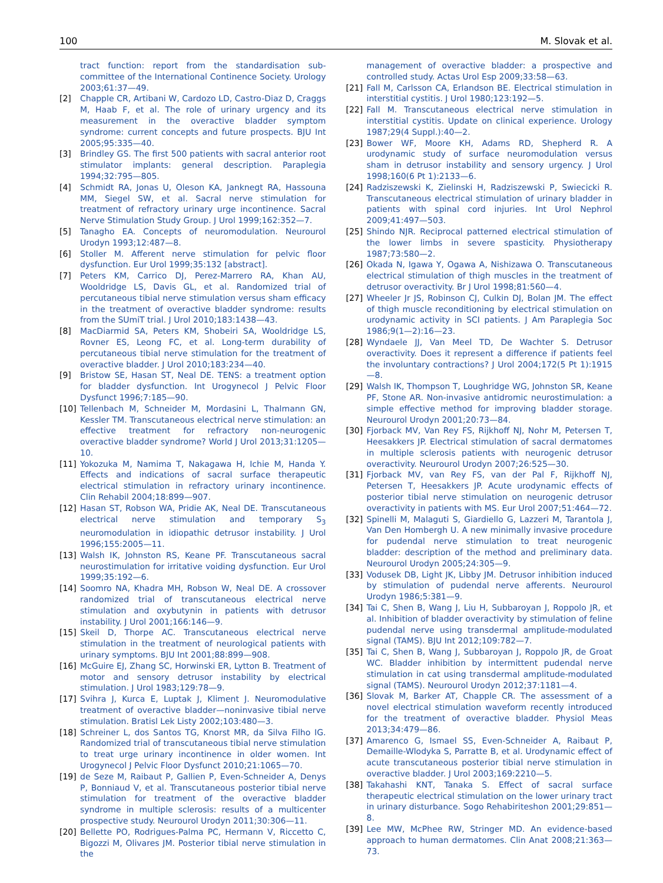100 M. Slovak et al.
tract function: report from the standardisation sub-committee of the International Continence Society. Urology 2003;61:37—49.
[2] Chapple CR, Artibani W, Cardozo LD, Castro-Diaz D, Craggs M, Haab F, et al. The role of urinary urgency and its measurement in the overactive bladder symptom syndrome: current concepts and future prospects. BJU Int 2005;95:335—40.
[3] Brindley GS. The first 500 patients with sacral anterior root stimulator implants: general description. Paraplegia 1994;32:795—805.
[4] Schmidt RA, Jonas U, Oleson KA, Janknegt RA, Hassouna MM, Siegel SW, et al. Sacral nerve stimulation for treatment of refractory urinary urge incontinence. Sacral Nerve Stimulation Study Group. J Urol 1999;162:352—7.
[5] Tanagho EA. Concepts of neuromodulation. Neurourol Urodyn 1993;12:487—8.
[6] Stoller M. Afferent nerve stimulation for pelvic floor dysfunction. Eur Urol 1999;35:132 [abstract].
[7] Peters KM, Carrico DJ, Perez-Marrero RA, Khan AU, Wooldridge LS, Davis GL, et al. Randomized trial of percutaneous tibial nerve stimulation versus sham efficacy in the treatment of overactive bladder syndrome: results from the SUmiT trial. J Urol 2010;183:1438—43.
[8] MacDiarmid SA, Peters KM, Shobeiri SA, Wooldridge LS, Rovner ES, Leong FC, et al. Long-term durability of percutaneous tibial nerve stimulation for the treatment of overactive bladder. J Urol 2010;183:234—40.
[9] Bristow SE, Hasan ST, Neal DE. TENS: a treatment option for bladder dysfunction. Int Urogynecol J Pelvic Floor Dysfunct 1996;7:185—90.
[10] Tellenbach M, Schneider M, Mordasini L, Thalmann GN, Kessler TM. Transcutaneous electrical nerve stimulation: an effective treatment for refractory non-neurogenic overactive bladder syndrome? World J Urol 2013;31:1205—10.
[11] Yokozuka M, Namima T, Nakagawa H, Ichie M, Handa Y. Effects and indications of sacral surface therapeutic electrical stimulation in refractory urinary incontinence. Clin Rehabil 2004;18:899—907.
[12] Hasan ST, Robson WA, Pridie AK, Neal DE. Transcutaneous electrical nerve stimulation and temporary S<sub>3</sub> neuromodulation in idiopathic detrusor instability. J Urol 1996;155:2005—11.
[13] Walsh IK, Johnston RS, Keane PF. Transcutaneous sacral neurostimulation for irritative voiding dysfunction. Eur Urol 1999;35:192—6.
[14] Soomro NA, Khadra MH, Robson W, Neal DE. A crossover randomized trial of transcutaneous electrical nerve stimulation and oxybutynin in patients with detrusor instability. J Urol 2001;166:146—9.
[15] Skeil D, Thorpe AC. Transcutaneous electrical nerve stimulation in the treatment of neurological patients with urinary symptoms. BJU Int 2001;88:899—908.
[16] McGuire EJ, Zhang SC, Horwinski ER, Lytton B. Treatment of motor and sensory detrusor instability by electrical stimulation. J Urol 1983;129:78—9.
[17] Svihra J, Kurca E, Luptak J, Kliment J. Neuromodulative treatment of overactive bladder—noninvasive tibial nerve stimulation. Bratisl Lek Listy 2002;103:480—3.
[18] Schreiner L, dos Santos TG, Knorst MR, da Silva Filho IG. Randomized trial of transcutaneous tibial nerve stimulation to treat urge urinary incontinence in older women. Int Urogynecol J Pelvic Floor Dysfunct 2010;21:1065—70.
[19] de Seze M, Raibaut P, Gallien P, Even-Schneider A, Denys P, Bonniaud V, et al. Transcutaneous posterior tibial nerve stimulation for treatment of the overactive bladder syndrome in multiple sclerosis: results of a multicenter prospective study. Neurourol Urodyn 2011;30:306—11.
[20] Bellette PO, Rodrigues-Palma PC, Hermann V, Riccetto C, Bigozzi M, Olivares JM. Posterior tibial nerve stimulation in the
management of overactive bladder: a prospective and controlled study. Actas Urol Esp 2009;33:58—63.
[21] Fall M, Carlsson CA, Erlandson BE. Electrical stimulation in interstitial cystitis. J Urol 1980;123:192—5.
[22] Fall M. Transcutaneous electrical nerve stimulation in interstitial cystitis. Update on clinical experience. Urology 1987;29(4 Suppl.):40—2.
[23] Bower WF, Moore KH, Adams RD, Shepherd R. A urodynamic study of surface neuromodulation versus sham in detrusor instability and sensory urgency. J Urol 1998;160(6 Pt 1):2133—6.
[24] Radziszewski K, Zielinski H, Radziszewski P, Swiecicki R. Transcutaneous electrical stimulation of urinary bladder in patients with spinal cord injuries. Int Urol Nephrol 2009;41:497—503.
[25] Shindo NJR. Reciprocal patterned electrical stimulation of the lower limbs in severe spasticity. Physiotherapy 1987;73:580—2.
[26] Okada N, Igawa Y, Ogawa A, Nishizawa O. Transcutaneous electrical stimulation of thigh muscles in the treatment of detrusor overactivity. Br J Urol 1998;81:560—4.
[27] Wheeler Jr JS, Robinson CJ, Culkin DJ, Bolan JM. The effect of thigh muscle reconditioning by electrical stimulation on urodynamic activity in SCI patients. J Am Paraplegia Soc 1986;9(1—2):16—23.
[28] Wyndaele JJ, Van Meel TD, De Wachter S. Detrusor overactivity. Does it represent a difference if patients feel the involuntary contractions? J Urol 2004;172(5 Pt 1):1915—8.
[29] Walsh IK, Thompson T, Loughridge WG, Johnston SR, Keane PF, Stone AR. Non-invasive antidromic neurostimulation: a simple effective method for improving bladder storage. Neurourol Urodyn 2001;20:73—84.
[30] Fjorback MV, Van Rey FS, Rijkhoff NJ, Nohr M, Petersen T, Heesakkers JP. Electrical stimulation of sacral dermatomes in multiple sclerosis patients with neurogenic detrusor overactivity. Neurourol Urodyn 2007;26:525—30.
[31] Fjorback MV, van Rey FS, van der Pal F, Rijkhoff NJ, Petersen T, Heesakkers JP. Acute urodynamic effects of posterior tibial nerve stimulation on neurogenic detrusor overactivity in patients with MS. Eur Urol 2007;51:464—72.
[32] Spinelli M, Malaguti S, Giardiello G, Lazzeri M, Tarantola J, Van Den Hombergh U. A new minimally invasive procedure for pudendal nerve stimulation to treat neurogenic bladder: description of the method and preliminary data. Neurourol Urodyn 2005;24:305—9.
[33] Vodusek DB, Light JK, Libby JM. Detrusor inhibition induced by stimulation of pudendal nerve afferents. Neurourol Urodyn 1986;5:381—9.
[34] Tai C, Shen B, Wang J, Liu H, Subbaroyan J, Roppolo JR, et al. Inhibition of bladder overactivity by stimulation of feline pudendal nerve using transdermal amplitude-modulated signal (TAMS). BJU Int 2012;109:782—7.
[35] Tai C, Shen B, Wang J, Subbaroyan J, Roppolo JR, de Groat WC. Bladder inhibition by intermittent pudendal nerve stimulation in cat using transdermal amplitude-modulated signal (TAMS). Neurourol Urodyn 2012;37:1181—4.
[36] Slovak M, Barker AT, Chapple CR. The assessment of a novel electrical stimulation waveform recently introduced for the treatment of overactive bladder. Physiol Meas 2013;34:479—86.
[37] Amarenco G, Ismael SS, Even-Schneider A, Raibaut P, Demaille-Wlodyka S, Parratte B, et al. Urodynamic effect of acute transcutaneous posterior tibial nerve stimulation in overactive bladder. J Urol 2003;169:2210—5.
[38] Takahashi KNT, Tanaka S. Effect of sacral surface therapeutic electrical stimulation on the lower urinary tract in urinary disturbance. Sogo Rehabiriteshon 2001;29:851—8.
[39] Lee MW, McPhee RW, Stringer MD. An evidence-based approach to human dermatomes. Clin Anat 2008;21:363—73.